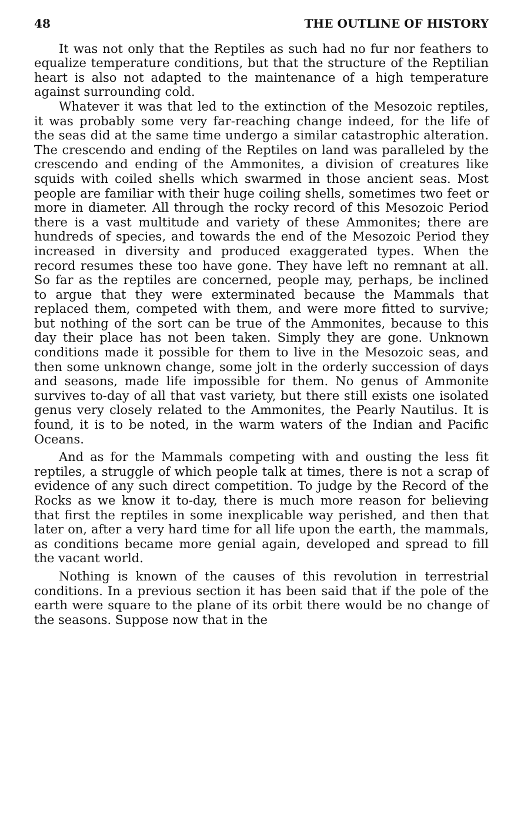48 THE OUTLINE OF HISTORY
It was not only that the Reptiles as such had no fur nor feathers to equalize temperature conditions, but that the structure of the Reptilian heart is also not adapted to the maintenance of a high temperature against surrounding cold.
Whatever it was that led to the extinction of the Mesozoic reptiles, it was probably some very far-reaching change indeed, for the life of the seas did at the same time undergo a similar catastrophic alteration. The crescendo and ending of the Reptiles on land was paralleled by the crescendo and ending of the Ammonites, a division of creatures like squids with coiled shells which swarmed in those ancient seas. Most people are familiar with their huge coiling shells, sometimes two feet or more in diameter. All through the rocky record of this Mesozoic Period there is a vast multitude and variety of these Ammonites; there are hundreds of species, and towards the end of the Mesozoic Period they increased in diversity and produced exaggerated types. When the record resumes these too have gone. They have left no remnant at all. So far as the reptiles are concerned, people may, perhaps, be inclined to argue that they were exterminated because the Mammals that replaced them, competed with them, and were more fitted to survive; but nothing of the sort can be true of the Ammonites, because to this day their place has not been taken. Simply they are gone. Unknown conditions made it possible for them to live in the Mesozoic seas, and then some unknown change, some jolt in the orderly succession of days and seasons, made life impossible for them. No genus of Ammonite survives to-day of all that vast variety, but there still exists one isolated genus very closely related to the Ammonites, the Pearly Nautilus. It is found, it is to be noted, in the warm waters of the Indian and Pacific Oceans.
And as for the Mammals competing with and ousting the less fit reptiles, a struggle of which people talk at times, there is not a scrap of evidence of any such direct competition. To judge by the Record of the Rocks as we know it to-day, there is much more reason for believing that first the reptiles in some inexplicable way perished, and then that later on, after a very hard time for all life upon the earth, the mammals, as conditions became more genial again, developed and spread to fill the vacant world.
Nothing is known of the causes of this revolution in terrestrial conditions. In a previous section it has been said that if the pole of the earth were square to the plane of its orbit there would be no change of the seasons. Suppose now that in the